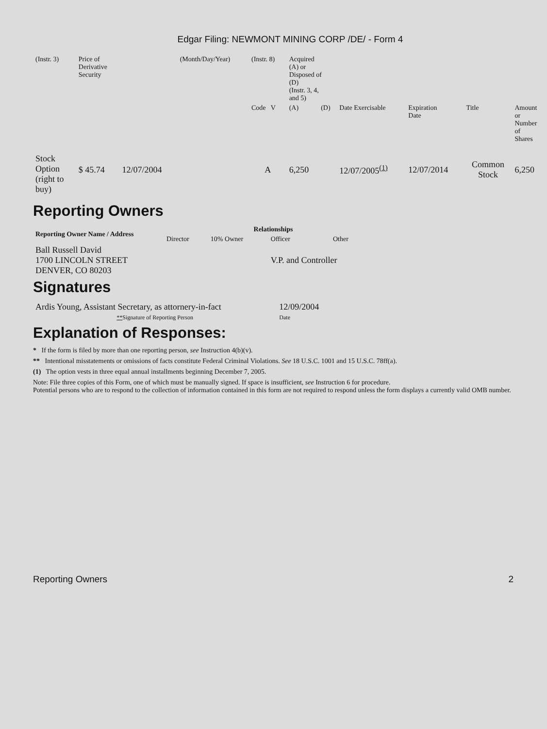Edgar Filing: NEWMONT MINING CORP /DE/ - Form 4
| (Instr. 3) | Price of Derivative Security | | (Month/Day/Year) | (Instr. 8) | Acquired (A) or Disposed of (D) (Instr. 3, 4, and 5) | | | | | |
| | | | | Code V | (A) | (D) | Date Exercisable | Expiration Date | Title | Amount or Number of Shares |
| Stock Option (right to buy) | $ 45.74 | 12/07/2004 | | A | 6,250 | | 12/07/2005<sup>(1)</sup> | 12/07/2014 | Common Stock | 6,250 |
Reporting Owners
| Reporting Owner Name / Address | Relationships | | | |
| --- | --- | --- | --- | --- |
| | Director | 10% Owner | Officer | Other |
| Ball Russell David 1700 LINCOLN STREET DENVER, CO 80203 | | | V.P. and Controller | |
Signatures
| Ardis Young, Assistant Secretary, as attornery-in-fact | 12/09/2004 |
| ** Signature of Reporting Person | Date |
Explanation of Responses:
* If the form is filed by more than one reporting person, see Instruction 4(b)(v).
** Intentional misstatements or omissions of facts constitute Federal Criminal Violations. See 18 U.S.C. 1001 and 15 U.S.C. 78ff(a).
(1) The option vests in three equal annual installments beginning December 7, 2005.
Note: File three copies of this Form, one of which must be manually signed. If space is insufficient, see Instruction 6 for procedure.
Potential persons who are to respond to the collection of information contained in this form are not required to respond unless the form displays a currently valid OMB number.
Reporting Owners 2